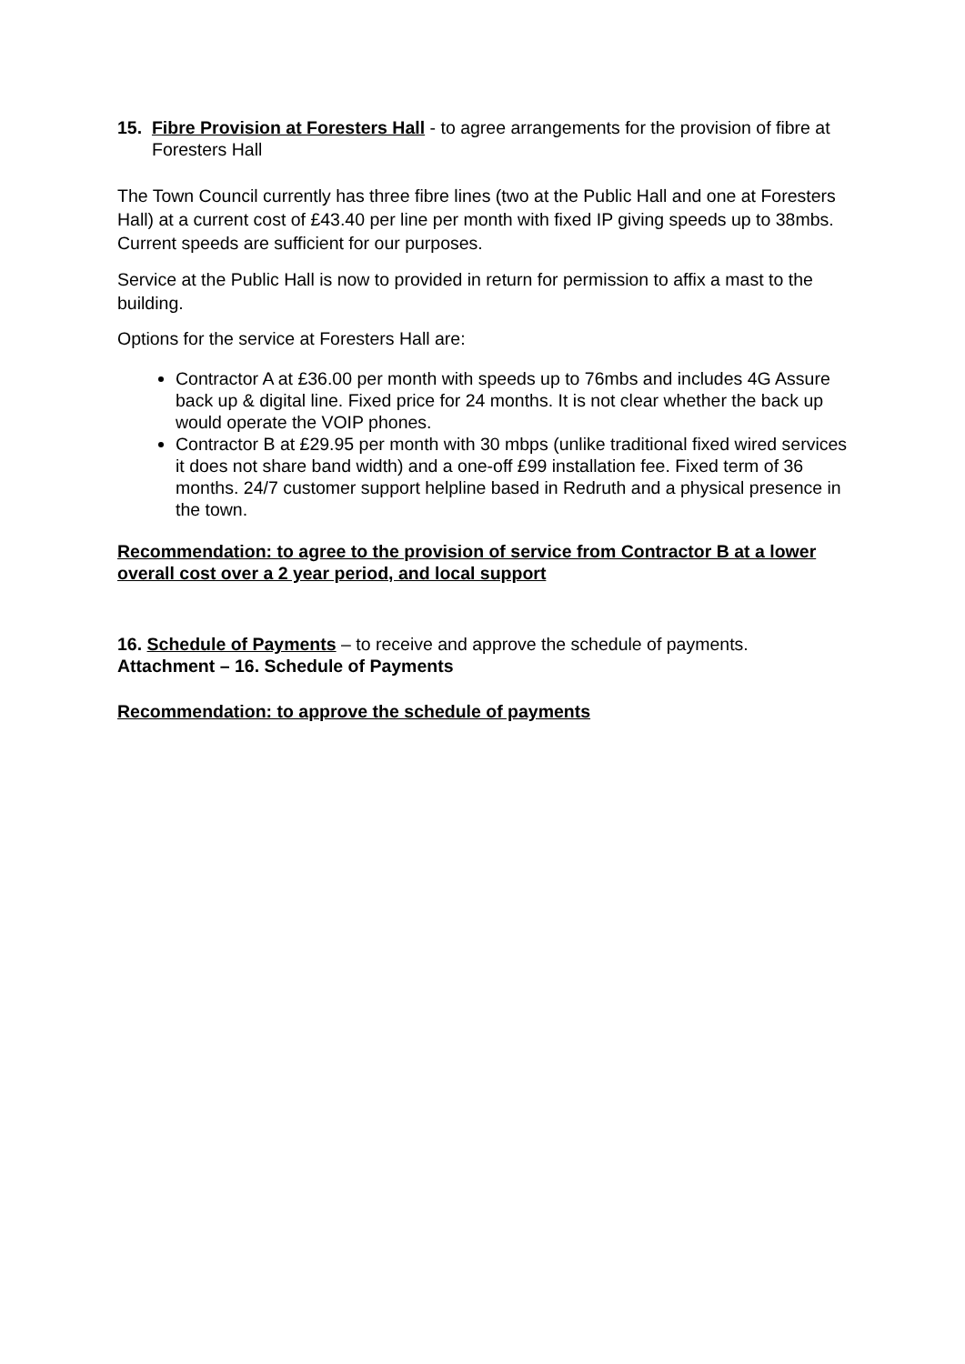15. Fibre Provision at Foresters Hall - to agree arrangements for the provision of fibre at Foresters Hall
The Town Council currently has three fibre lines (two at the Public Hall and one at Foresters Hall) at a current cost of £43.40 per line per month with fixed IP giving speeds up to 38mbs. Current speeds are sufficient for our purposes.
Service at the Public Hall is now to provided in return for permission to affix a mast to the building.
Options for the service at Foresters Hall are:
Contractor A at £36.00 per month with speeds up to 76mbs and includes 4G Assure back up & digital line. Fixed price for 24 months. It is not clear whether the back up would operate the VOIP phones.
Contractor B at £29.95 per month with 30 mbps (unlike traditional fixed wired services it does not share band width) and a one-off £99 installation fee. Fixed term of 36 months. 24/7 customer support helpline based in Redruth and a physical presence in the town.
Recommendation: to agree to the provision of service from Contractor B at a lower overall cost over a 2 year period, and local support
16. Schedule of Payments – to receive and approve the schedule of payments.
Attachment – 16. Schedule of Payments
Recommendation: to approve the schedule of payments